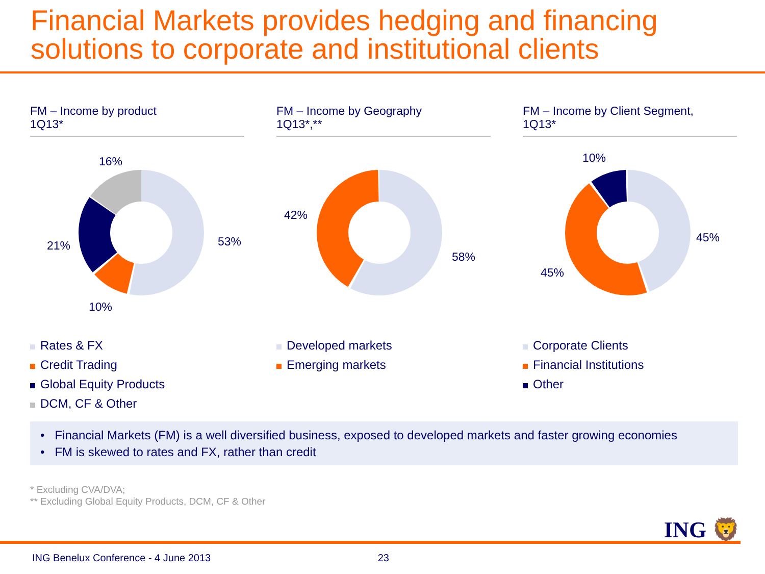Financial Markets provides hedging and financing solutions to corporate and institutional clients
FM – Income by product
1Q13*
16%
53% 21%
10%
Rates & FX
Credit Trading
Global Equity Products
DCM, CF & Other
FM – Income by Geography
1Q13*,**
42%
58%
Developed markets
Emerging markets
FM – Income by Client Segment,
1Q13*
10%
45%
45%
Corporate Clients
Financial Institutions
Other
• Financial Markets (FM) is a well diversified business, exposed to developed markets and faster growing economies
• FM is skewed to rates and FX, rather than credit
* Excluding CVA/DVA;
** Excluding Global Equity Products, DCM, CF & Other
ING 🦁
ING Benelux Conference - 4 June 2013 23